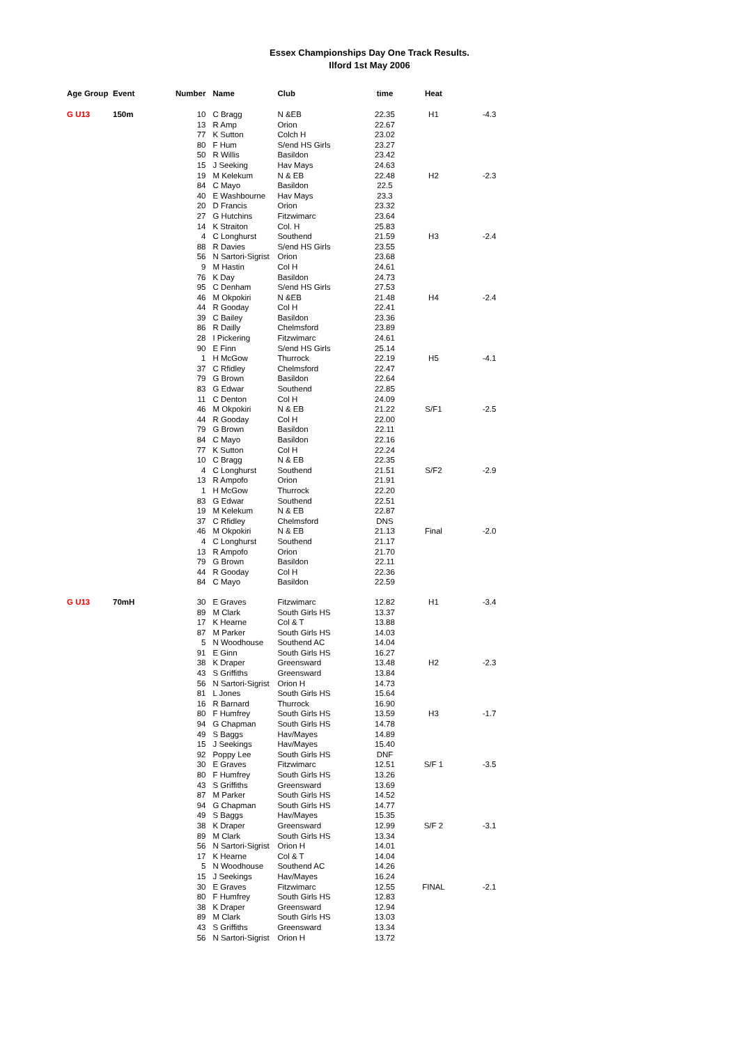Essex Championships Day One Track Results.
Ilford 1st May 2006
| Age Group | Event | Number | Name | Club | time | Heat | |
| --- | --- | --- | --- | --- | --- | --- | --- |
| G U13 | 150m | 10 | C Bragg | N &EB | 22.35 | H1 | -4.3 |
| | | 13 | R Amp | Orion | 22.67 | | |
| | | 77 | K Sutton | Colch H | 23.02 | | |
| | | 80 | F Hum | S/end HS Girls | 23.27 | | |
| | | 50 | R Willis | Basildon | 23.42 | | |
| | | 15 | J Seeking | Hav Mays | 24.63 | | |
| | | 19 | M Kelekum | N & EB | 22.48 | H2 | -2.3 |
| | | 84 | C Mayo | Basildon | 22.5 | | |
| | | 40 | E Washbourne | Hav Mays | 23.3 | | |
| | | 20 | D Francis | Orion | 23.32 | | |
| | | 27 | G Hutchins | Fitzwimarc | 23.64 | | |
| | | 14 | K Straiton | Col. H | 25.83 | | |
| | | 4 | C Longhurst | Southend | 21.59 | H3 | -2.4 |
| | | 88 | R Davies | S/end HS Girls | 23.55 | | |
| | | 56 | N Sartori-Sigrist | Orion | 23.68 | | |
| | | 9 | M Hastin | Col H | 24.61 | | |
| | | 76 | K Day | Basildon | 24.73 | | |
| | | 95 | C Denham | S/end HS Girls | 27.53 | | |
| | | 46 | M Okpokiri | N &EB | 21.48 | H4 | -2.4 |
| | | 44 | R Gooday | Col H | 22.41 | | |
| | | 39 | C Bailey | Basildon | 23.36 | | |
| | | 86 | R Dailly | Chelmsford | 23.89 | | |
| | | 28 | I Pickering | Fitzwimarc | 24.61 | | |
| | | 90 | E Finn | S/end HS Girls | 25.14 | | |
| | | 1 | H McGow | Thurrock | 22.19 | H5 | -4.1 |
| | | 37 | C Rfidley | Chelmsford | 22.47 | | |
| | | 79 | G Brown | Basildon | 22.64 | | |
| | | 83 | G Edwar | Southend | 22.85 | | |
| | | 11 | C Denton | Col H | 24.09 | | |
| | | 46 | M Okpokiri | N & EB | 21.22 | S/F1 | -2.5 |
| | | 44 | R Gooday | Col H | 22.00 | | |
| | | 79 | G Brown | Basildon | 22.11 | | |
| | | 84 | C Mayo | Basildon | 22.16 | | |
| | | 77 | K Sutton | Col H | 22.24 | | |
| | | 10 | C Bragg | N & EB | 22.35 | | |
| | | 4 | C Longhurst | Southend | 21.51 | S/F2 | -2.9 |
| | | 13 | R Ampofo | Orion | 21.91 | | |
| | | 1 | H McGow | Thurrock | 22.20 | | |
| | | 83 | G Edwar | Southend | 22.51 | | |
| | | 19 | M Kelekum | N & EB | 22.87 | | |
| | | 37 | C Rfidley | Chelmsford | DNS | | |
| | | 46 | M Okpokiri | N & EB | 21.13 | Final | -2.0 |
| | | 4 | C Longhurst | Southend | 21.17 | | |
| | | 13 | R Ampofo | Orion | 21.70 | | |
| | | 79 | G Brown | Basildon | 22.11 | | |
| | | 44 | R Gooday | Col H | 22.36 | | |
| | | 84 | C Mayo | Basildon | 22.59 | | |
| G U13 | 70mH | 30 | E Graves | Fitzwimarc | 12.82 | H1 | -3.4 |
| | | 89 | M Clark | South Girls HS | 13.37 | | |
| | | 17 | K Hearne | Col & T | 13.88 | | |
| | | 87 | M Parker | South Girls HS | 14.03 | | |
| | | 5 | N Woodhouse | Southend AC | 14.04 | | |
| | | 91 | E Ginn | South Girls HS | 16.27 | | |
| | | 38 | K Draper | Greensward | 13.48 | H2 | -2.3 |
| | | 43 | S Griffiths | Greensward | 13.84 | | |
| | | 56 | N Sartori-Sigrist | Orion H | 14.73 | | |
| | | 81 | L Jones | South Girls HS | 15.64 | | |
| | | 16 | R Barnard | Thurrock | 16.90 | | |
| | | 80 | F Humfrey | South Girls HS | 13.59 | H3 | -1.7 |
| | | 94 | G Chapman | South Girls HS | 14.78 | | |
| | | 49 | S Baggs | Hav/Mayes | 14.89 | | |
| | | 15 | J Seekings | Hav/Mayes | 15.40 | | |
| | | 92 | Poppy Lee | South Girls HS | DNF | | |
| | | 30 | E Graves | Fitzwimarc | 12.51 | S/F 1 | -3.5 |
| | | 80 | F Humfrey | South Girls HS | 13.26 | | |
| | | 43 | S Griffiths | Greensward | 13.69 | | |
| | | 87 | M Parker | South Girls HS | 14.52 | | |
| | | 94 | G Chapman | South Girls HS | 14.77 | | |
| | | 49 | S Baggs | Hav/Mayes | 15.35 | | |
| | | 38 | K Draper | Greensward | 12.99 | S/F 2 | -3.1 |
| | | 89 | M Clark | South Girls HS | 13.34 | | |
| | | 56 | N Sartori-Sigrist | Orion H | 14.01 | | |
| | | 17 | K Hearne | Col & T | 14.04 | | |
| | | 5 | N Woodhouse | Southend AC | 14.26 | | |
| | | 15 | J Seekings | Hav/Mayes | 16.24 | | |
| | | 30 | E Graves | Fitzwimarc | 12.55 | FINAL | -2.1 |
| | | 80 | F Humfrey | South Girls HS | 12.83 | | |
| | | 38 | K Draper | Greensward | 12.94 | | |
| | | 89 | M Clark | South Girls HS | 13.03 | | |
| | | 43 | S Griffiths | Greensward | 13.34 | | |
| | | 56 | N Sartori-Sigrist | Orion H | 13.72 | | |